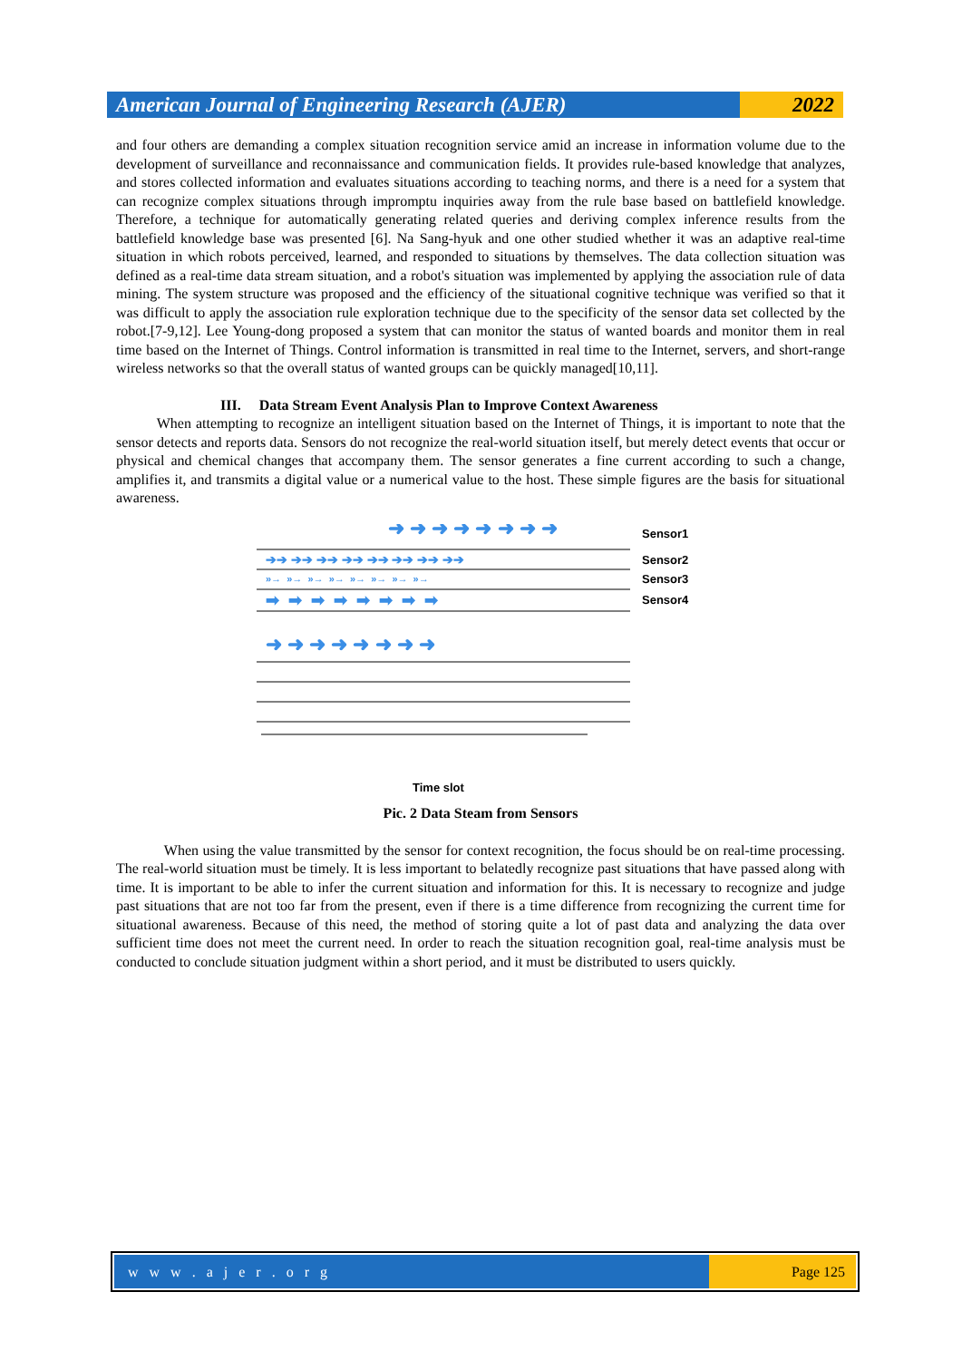American Journal of Engineering Research (AJER)
2022
and four others are demanding a complex situation recognition service amid an increase in information volume due to the development of surveillance and reconnaissance and communication fields. It provides rule-based knowledge that analyzes, and stores collected information and evaluates situations according to teaching norms, and there is a need for a system that can recognize complex situations through impromptu inquiries away from the rule base based on battlefield knowledge. Therefore, a technique for automatically generating related queries and deriving complex inference results from the battlefield knowledge base was presented [6]. Na Sang-hyuk and one other studied whether it was an adaptive real-time situation in which robots perceived, learned, and responded to situations by themselves. The data collection situation was defined as a real-time data stream situation, and a robot's situation was implemented by applying the association rule of data mining. The system structure was proposed and the efficiency of the situational cognitive technique was verified so that it was difficult to apply the association rule exploration technique due to the specificity of the sensor data set collected by the robot.[7-9,12]. Lee Young-dong proposed a system that can monitor the status of wanted boards and monitor them in real time based on the Internet of Things. Control information is transmitted in real time to the Internet, servers, and short-range wireless networks so that the overall status of wanted groups can be quickly managed[10,11].
III. Data Stream Event Analysis Plan to Improve Context Awareness
When attempting to recognize an intelligent situation based on the Internet of Things, it is important to note that the sensor detects and reports data. Sensors do not recognize the real-world situation itself, but merely detect events that occur or physical and chemical changes that accompany them. The sensor generates a fine current according to such a change, amplifies it, and transmits a digital value or a numerical value to the host. These simple figures are the basis for situational awareness.
➜ ➜ ➜ ➜ ➜ ➜ ➜ ➜
Sensor1
➔➔ ➔➔ ➔➔ ➔➔ ➔➔ ➔➔ ➔➔ ➔➔
Sensor2
»→ »→ »→ »→ »→ »→ »→ »→
Sensor3
➡ ➡ ➡ ➡ ➡ ➡ ➡ ➡
Sensor4
➜ ➜ ➜ ➜ ➜ ➜ ➜ ➜
Time slot
Pic. 2 Data Steam from Sensors
When using the value transmitted by the sensor for context recognition, the focus should be on real-time processing. The real-world situation must be timely. It is less important to belatedly recognize past situations that have passed along with time. It is important to be able to infer the current situation and information for this. It is necessary to recognize and judge past situations that are not too far from the present, even if there is a time difference from recognizing the current time for situational awareness. Because of this need, the method of storing quite a lot of past data and analyzing the data over sufficient time does not meet the current need. In order to reach the situation recognition goal, real-time analysis must be conducted to conclude situation judgment within a short period, and it must be distributed to users quickly.
w w w . a j e r . o r g Page 125